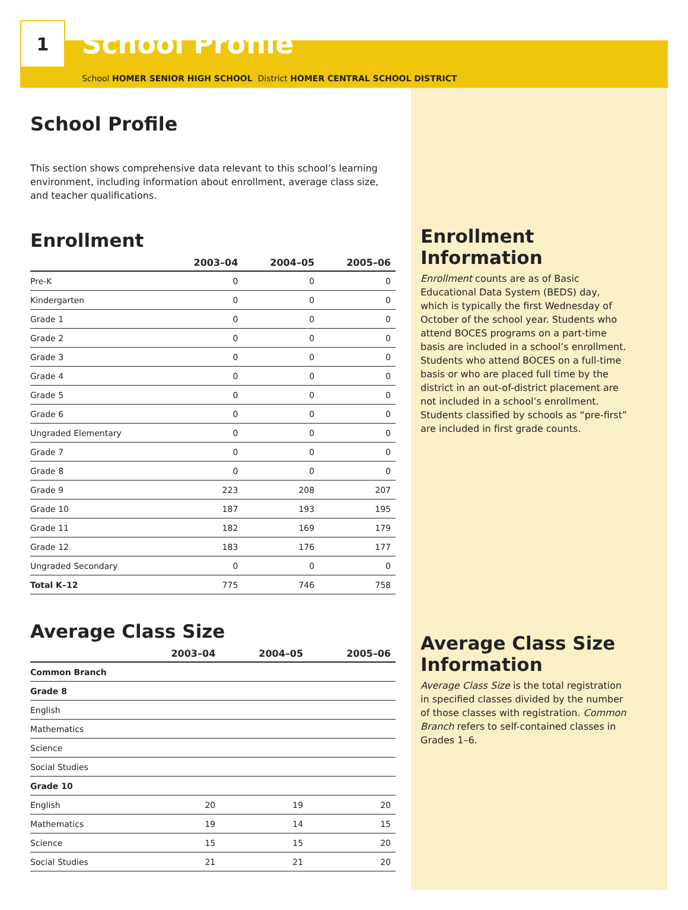1
School Profile
School HOMER SENIOR HIGH SCHOOL District HOMER CENTRAL SCHOOL DISTRICT
School Profile
This section shows comprehensive data relevant to this school’s learning environment, including information about enrollment, average class size, and teacher qualifications.
Enrollment
| | 2003–04 | 2004–05 | 2005–06 |
| --- | --- | --- | --- |
| Pre-K | 0 | 0 | 0 |
| Kindergarten | 0 | 0 | 0 |
| Grade 1 | 0 | 0 | 0 |
| Grade 2 | 0 | 0 | 0 |
| Grade 3 | 0 | 0 | 0 |
| Grade 4 | 0 | 0 | 0 |
| Grade 5 | 0 | 0 | 0 |
| Grade 6 | 0 | 0 | 0 |
| Ungraded Elementary | 0 | 0 | 0 |
| Grade 7 | 0 | 0 | 0 |
| Grade 8 | 0 | 0 | 0 |
| Grade 9 | 223 | 208 | 207 |
| Grade 10 | 187 | 193 | 195 |
| Grade 11 | 182 | 169 | 179 |
| Grade 12 | 183 | 176 | 177 |
| Ungraded Secondary | 0 | 0 | 0 |
| Total K–12 | 775 | 746 | 758 |
Average Class Size
| | 2003–04 | 2004–05 | 2005–06 |
| --- | --- | --- | --- |
| Common Branch | | | |
| Grade 8 | | | |
| English | | | |
| Mathematics | | | |
| Science | | | |
| Social Studies | | | |
| Grade 10 | | | |
| English | 20 | 19 | 20 |
| Mathematics | 19 | 14 | 15 |
| Science | 15 | 15 | 20 |
| Social Studies | 21 | 21 | 20 |
Enrollment Information
Enrollment counts are as of Basic Educational Data System (BEDS) day, which is typically the first Wednesday of October of the school year. Students who attend BOCES programs on a part-time basis are included in a school’s enrollment. Students who attend BOCES on a full-time basis or who are placed full time by the district in an out-of-district placement are not included in a school’s enrollment. Students classified by schools as “pre-first” are included in first grade counts.
Average Class Size Information
Average Class Size is the total registration in specified classes divided by the number of those classes with registration. Common Branch refers to self-contained classes in Grades 1–6.